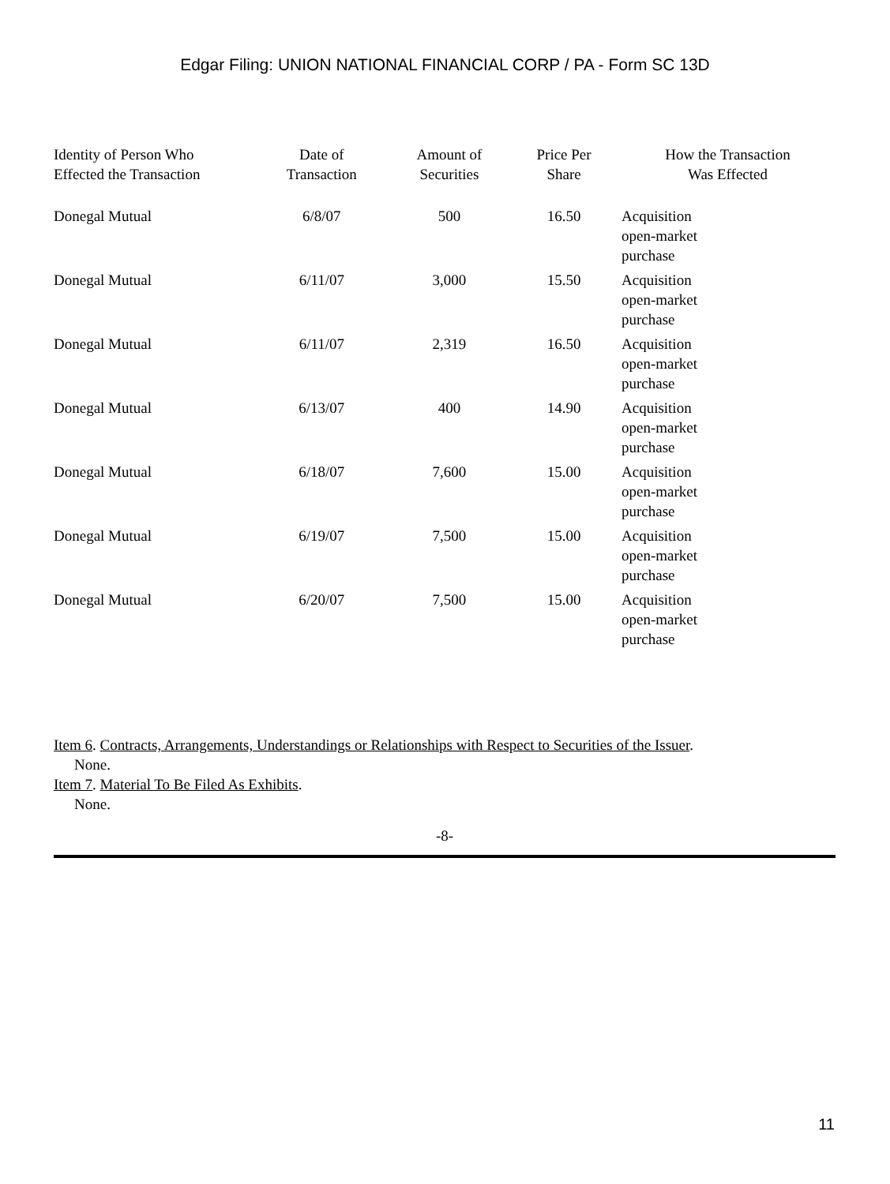Edgar Filing: UNION NATIONAL FINANCIAL CORP / PA - Form SC 13D
| Identity of Person Who Effected the Transaction | Date of Transaction | Amount of Securities | Price Per Share | How the Transaction Was Effected |
| --- | --- | --- | --- | --- |
| Donegal Mutual | 6/8/07 | 500 | 16.50 | Acquisition open-market purchase |
| Donegal Mutual | 6/11/07 | 3,000 | 15.50 | Acquisition open-market purchase |
| Donegal Mutual | 6/11/07 | 2,319 | 16.50 | Acquisition open-market purchase |
| Donegal Mutual | 6/13/07 | 400 | 14.90 | Acquisition open-market purchase |
| Donegal Mutual | 6/18/07 | 7,600 | 15.00 | Acquisition open-market purchase |
| Donegal Mutual | 6/19/07 | 7,500 | 15.00 | Acquisition open-market purchase |
| Donegal Mutual | 6/20/07 | 7,500 | 15.00 | Acquisition open-market purchase |
Item 6. Contracts, Arrangements, Understandings or Relationships with Respect to Securities of the Issuer.
None.
Item 7. Material To Be Filed As Exhibits.
None.
-8-
11